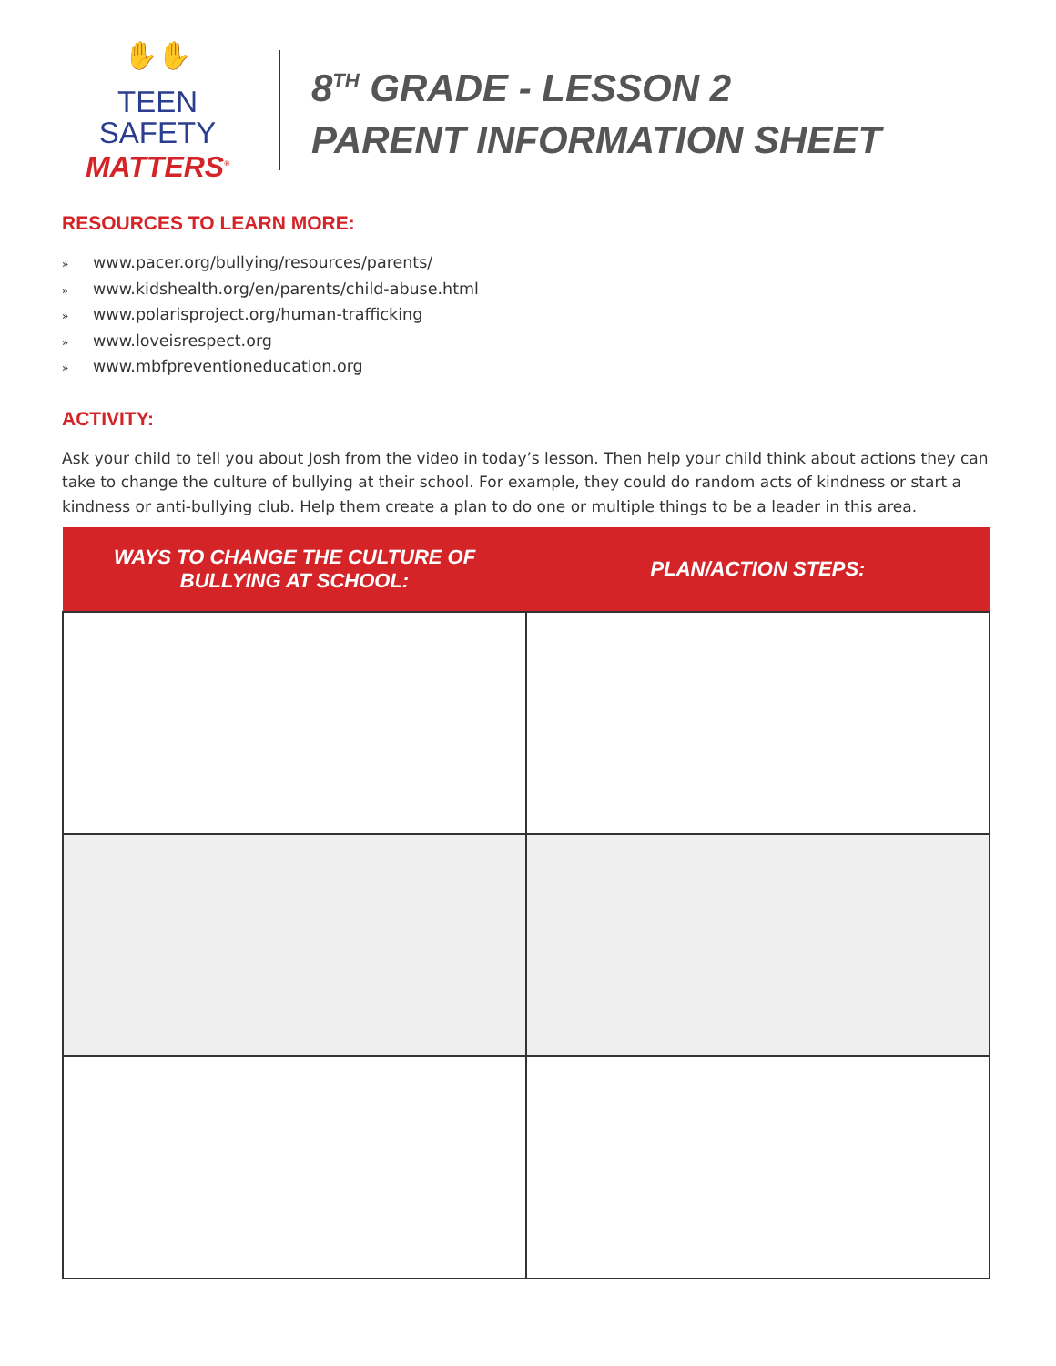✋✋
TEEN SAFETY
MATTERS<sup>®</sup>
8<sup>TH</sup> GRADE - LESSON 2
PARENT INFORMATION SHEET
RESOURCES TO LEARN MORE:
» www.pacer.org/bullying/resources/parents/
» www.kidshealth.org/en/parents/child-abuse.html
» www.polarisproject.org/human-trafficking
» www.loveisrespect.org
» www.mbfpreventioneducation.org
ACTIVITY:
Ask your child to tell you about Josh from the video in today’s lesson. Then help your child think about actions they can take to change the culture of bullying at their school. For example, they could do random acts of kindness or start a kindness or anti-bullying club. Help them create a plan to do one or multiple things to be a leader in this area.
| WAYS TO CHANGE THE CULTURE OF BULLYING AT SCHOOL: | PLAN/ACTION STEPS: |
| --- | --- |